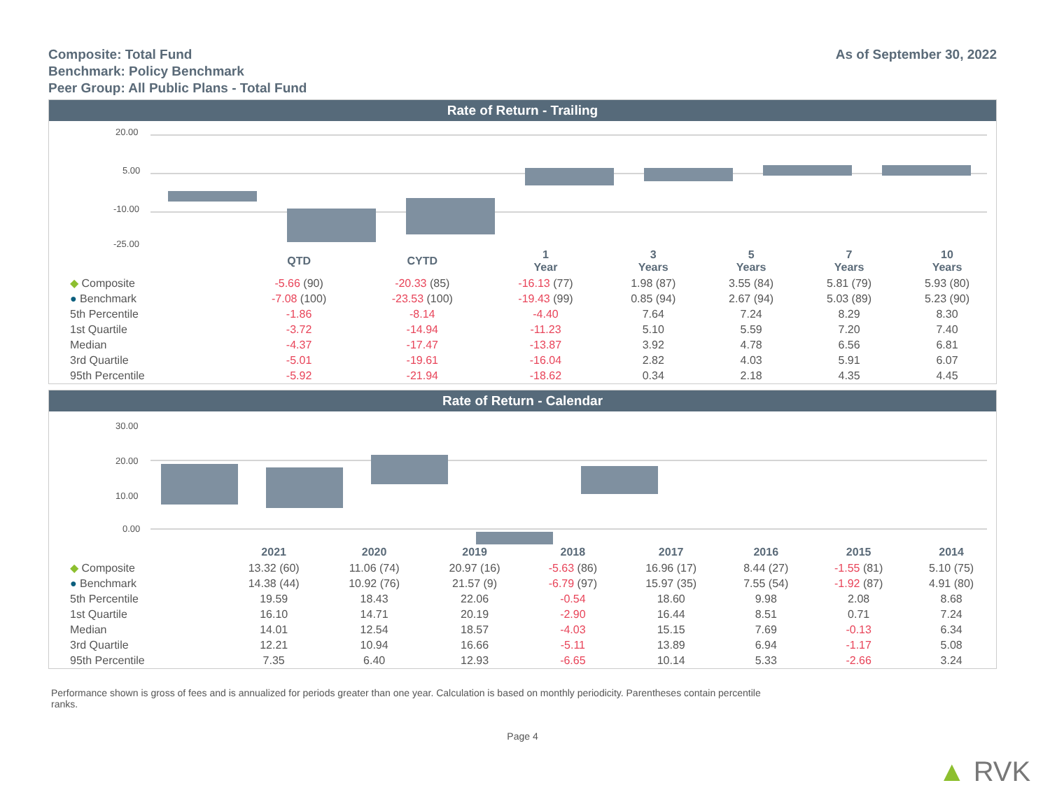Composite: Total Fund
Benchmark: Policy Benchmark
Peer Group: All Public Plans - Total Fund
As of September 30, 2022
Rate of Return - Trailing
20.00
5.00
-10.00
-25.00
| | QTD | CYTD | 1 Year | 3 Years | 5 Years | 7 Years | 10 Years |
| --- | --- | --- | --- | --- | --- | --- | --- |
| ◆ Composite | -5.66 (90) | -20.33 (85) | -16.13 (77) | 1.98 (87) | 3.55 (84) | 5.81 (79) | 5.93 (80) |
| ● Benchmark | -7.08 (100) | -23.53 (100) | -19.43 (99) | 0.85 (94) | 2.67 (94) | 5.03 (89) | 5.23 (90) |
| 5th Percentile | -1.86 | -8.14 | -4.40 | 7.64 | 7.24 | 8.29 | 8.30 |
| 1st Quartile | -3.72 | -14.94 | -11.23 | 5.10 | 5.59 | 7.20 | 7.40 |
| Median | -4.37 | -17.47 | -13.87 | 3.92 | 4.78 | 6.56 | 6.81 |
| 3rd Quartile | -5.01 | -19.61 | -16.04 | 2.82 | 4.03 | 5.91 | 6.07 |
| 95th Percentile | -5.92 | -21.94 | -18.62 | 0.34 | 2.18 | 4.35 | 4.45 |
Rate of Return - Calendar
30.00
20.00
10.00
0.00
| | 2021 | 2020 | 2019 | 2018 | 2017 | 2016 | 2015 | 2014 |
| --- | --- | --- | --- | --- | --- | --- | --- | --- |
| ◆ Composite | 13.32 (60) | 11.06 (74) | 20.97 (16) | -5.63 (86) | 16.96 (17) | 8.44 (27) | -1.55 (81) | 5.10 (75) |
| ● Benchmark | 14.38 (44) | 10.92 (76) | 21.57 (9) | -6.79 (97) | 15.97 (35) | 7.55 (54) | -1.92 (87) | 4.91 (80) |
| 5th Percentile | 19.59 | 18.43 | 22.06 | -0.54 | 18.60 | 9.98 | 2.08 | 8.68 |
| 1st Quartile | 16.10 | 14.71 | 20.19 | -2.90 | 16.44 | 8.51 | 0.71 | 7.24 |
| Median | 14.01 | 12.54 | 18.57 | -4.03 | 15.15 | 7.69 | -0.13 | 6.34 |
| 3rd Quartile | 12.21 | 10.94 | 16.66 | -5.11 | 13.89 | 6.94 | -1.17 | 5.08 |
| 95th Percentile | 7.35 | 6.40 | 12.93 | -6.65 | 10.14 | 5.33 | -2.66 | 3.24 |
Performance shown is gross of fees and is annualized for periods greater than one year. Calculation is based on monthly periodicity. Parentheses contain percentile ranks.
Page 4
▲ RVK